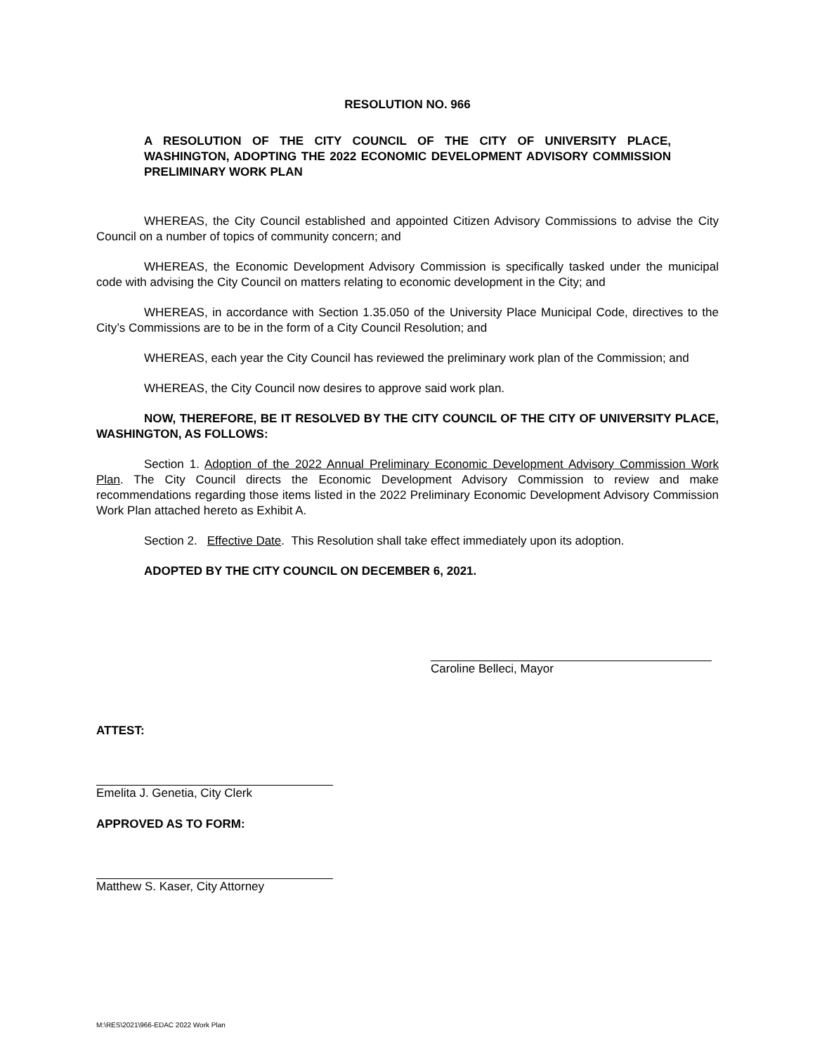RESOLUTION NO. 966
A RESOLUTION OF THE CITY COUNCIL OF THE CITY OF UNIVERSITY PLACE, WASHINGTON, ADOPTING THE 2022 ECONOMIC DEVELOPMENT ADVISORY COMMISSION PRELIMINARY WORK PLAN
WHEREAS, the City Council established and appointed Citizen Advisory Commissions to advise the City Council on a number of topics of community concern; and
WHEREAS, the Economic Development Advisory Commission is specifically tasked under the municipal code with advising the City Council on matters relating to economic development in the City; and
WHEREAS, in accordance with Section 1.35.050 of the University Place Municipal Code, directives to the City’s Commissions are to be in the form of a City Council Resolution; and
WHEREAS, each year the City Council has reviewed the preliminary work plan of the Commission; and
WHEREAS, the City Council now desires to approve said work plan.
NOW, THEREFORE, BE IT RESOLVED BY THE CITY COUNCIL OF THE CITY OF UNIVERSITY PLACE, WASHINGTON, AS FOLLOWS:
Section 1. Adoption of the 2022 Annual Preliminary Economic Development Advisory Commission Work Plan. The City Council directs the Economic Development Advisory Commission to review and make recommendations regarding those items listed in the 2022 Preliminary Economic Development Advisory Commission Work Plan attached hereto as Exhibit A.
Section 2. Effective Date. This Resolution shall take effect immediately upon its adoption.
ADOPTED BY THE CITY COUNCIL ON DECEMBER 6, 2021.
Caroline Belleci, Mayor
ATTEST:
Emelita J. Genetia, City Clerk
APPROVED AS TO FORM:
Matthew S. Kaser, City Attorney
M:\RES\2021\966-EDAC 2022 Work Plan